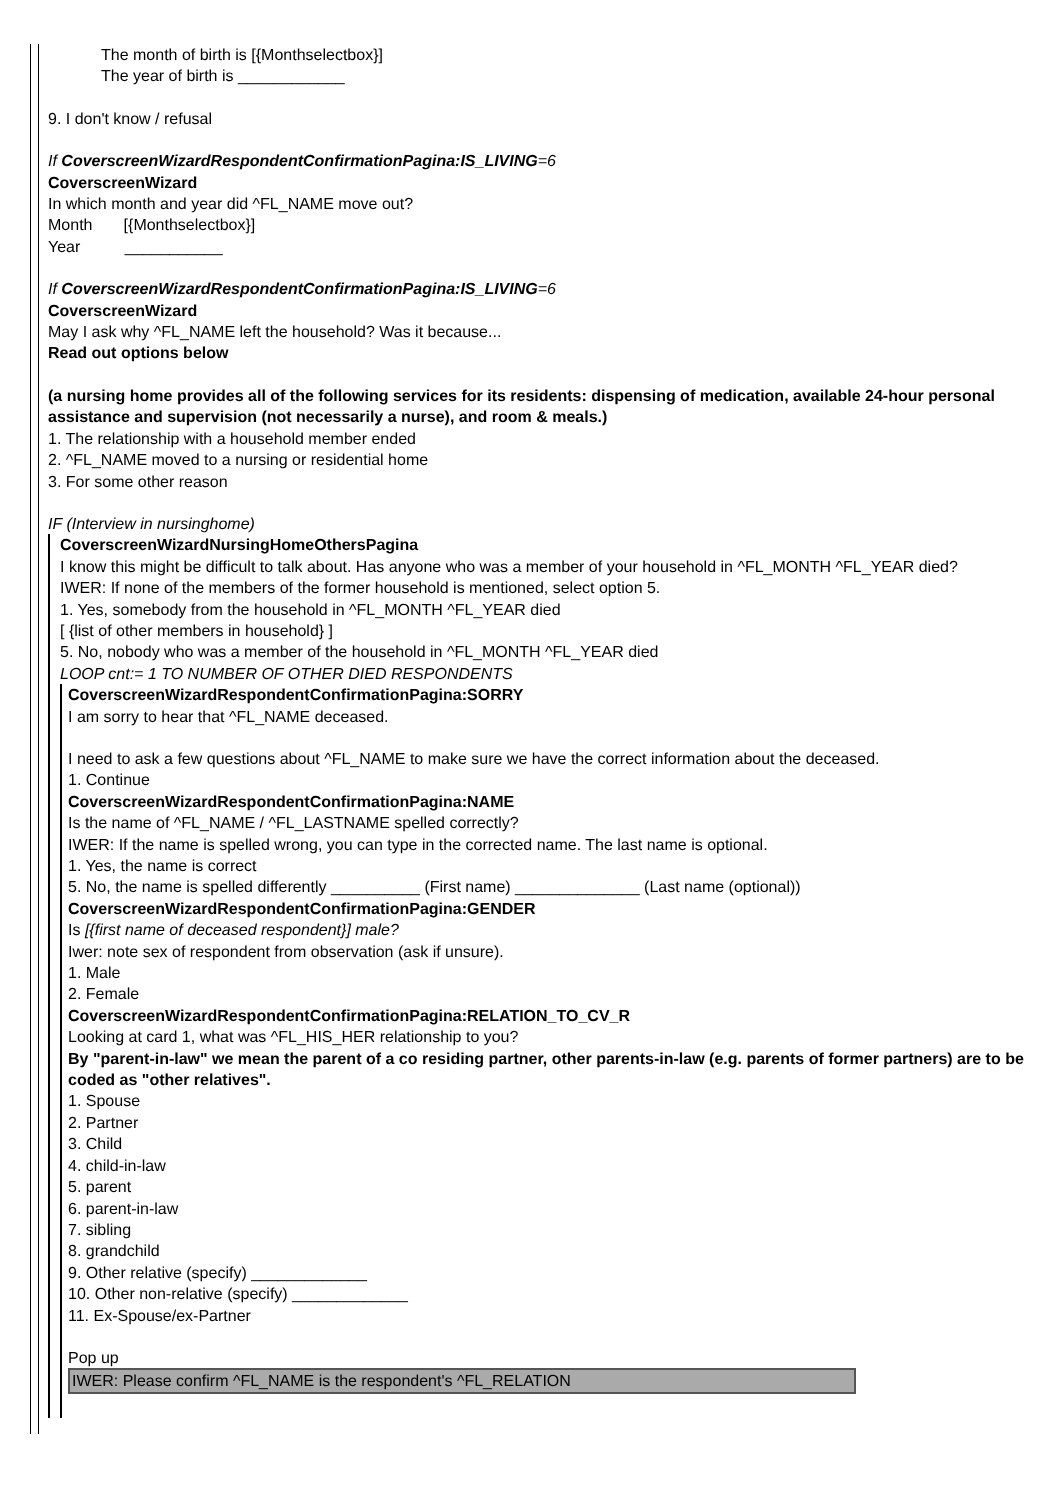The month of birth is [{Monthselectbox}]
The year of birth is ____________
9. I don't know / refusal
If CoverscreenWizardRespondentConfirmationPagina:IS_LIVING=6
CoverscreenWizard
In which month and year did ^FL_NAME move out?
Month [{Monthselectbox}]
Year ___________
If CoverscreenWizardRespondentConfirmationPagina:IS_LIVING=6
CoverscreenWizard
May I ask why ^FL_NAME left the household? Was it because...
Read out options below
(a nursing home provides all of the following services for its residents: dispensing of medication, available 24-hour personal assistance and supervision (not necessarily a nurse), and room & meals.)
1. The relationship with a household member ended
2. ^FL_NAME moved to a nursing or residential home
3. For some other reason
IF (Interview in nursinghome)
CoverscreenWizardNursingHomeOthersPagina
I know this might be difficult to talk about. Has anyone who was a member of your household in ^FL_MONTH ^FL_YEAR died?
IWER: If none of the members of the former household is mentioned, select option 5.
1. Yes, somebody from the household in ^FL_MONTH ^FL_YEAR died
[ {list of other members in household} ]
5. No, nobody who was a member of the household in ^FL_MONTH ^FL_YEAR died
LOOP cnt:= 1 TO NUMBER OF OTHER DIED RESPONDENTS
CoverscreenWizardRespondentConfirmationPagina:SORRY
I am sorry to hear that ^FL_NAME deceased.
I need to ask a few questions about ^FL_NAME to make sure we have the correct information about the deceased.
1. Continue
CoverscreenWizardRespondentConfirmationPagina:NAME
Is the name of ^FL_NAME / ^FL_LASTNAME spelled correctly?
IWER: If the name is spelled wrong, you can type in the corrected name. The last name is optional.
1. Yes, the name is correct
5. No, the name is spelled differently __________ (First name) ______________ (Last name (optional))
CoverscreenWizardRespondentConfirmationPagina:GENDER
Is [{first name of deceased respondent}] male?
Iwer: note sex of respondent from observation (ask if unsure).
1. Male
2. Female
CoverscreenWizardRespondentConfirmationPagina:RELATION_TO_CV_R
Looking at card 1, what was ^FL_HIS_HER relationship to you?
By "parent-in-law" we mean the parent of a co residing partner, other parents-in-law (e.g. parents of former partners) are to be coded as "other relatives".
1. Spouse
2. Partner
3. Child
4. child-in-law
5. parent
6. parent-in-law
7. sibling
8. grandchild
9. Other relative (specify) _____________
10. Other non-relative (specify) _____________
11. Ex-Spouse/ex-Partner
Pop up
IWER: Please confirm ^FL_NAME is the respondent's ^FL_RELATION